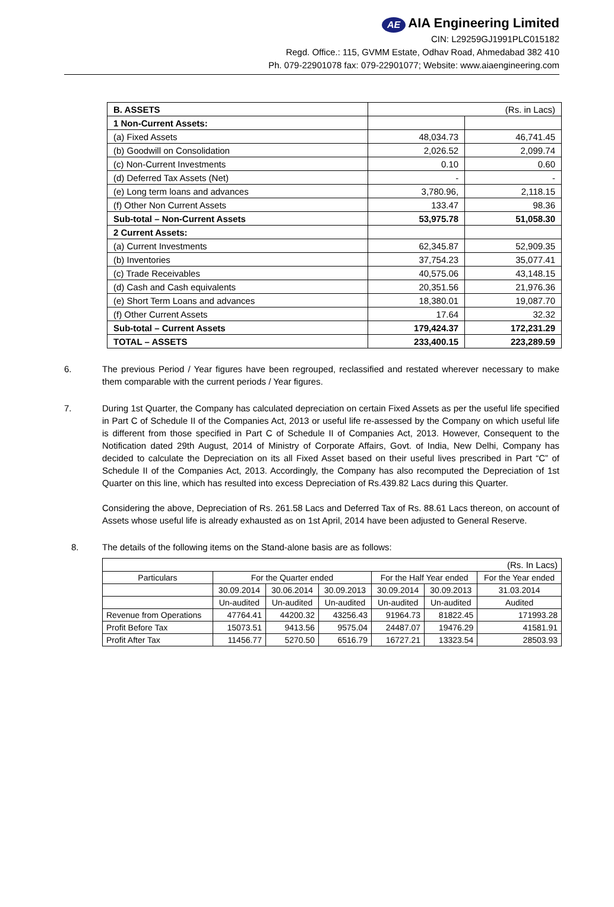AE AIA Engineering Limited
CIN: L29259GJ1991PLC015182
Regd. Office.: 115, GVMM Estate, Odhav Road, Ahmedabad 382 410
Ph. 079-22901078 fax: 079-22901077; Website: www.aiaengineering.com
| B. ASSETS | (Rs. in Lacs) | |
| 1 Non-Current Assets: | | |
| (a) Fixed Assets | 48,034.73 | 46,741.45 |
| (b) Goodwill on Consolidation | 2,026.52 | 2,099.74 |
| (c) Non-Current Investments | 0.10 | 0.60 |
| (d) Deferred Tax Assets (Net) | - | - |
| (e) Long term loans and advances | 3,780.96, | 2,118.15 |
| (f) Other Non Current Assets | 133.47 | 98.36 |
| Sub-total – Non-Current Assets | 53,975.78 | 51,058.30 |
| 2 Current Assets: | | |
| (a) Current Investments | 62,345.87 | 52,909.35 |
| (b) Inventories | 37,754.23 | 35,077.41 |
| (c) Trade Receivables | 40,575.06 | 43,148.15 |
| (d) Cash and Cash equivalents | 20,351.56 | 21,976.36 |
| (e) Short Term Loans and advances | 18,380.01 | 19,087.70 |
| (f) Other Current Assets | 17.64 | 32.32 |
| Sub-total – Current Assets | 179,424.37 | 172,231.29 |
| TOTAL – ASSETS | 233,400.15 | 223,289.59 |
6. The previous Period / Year figures have been regrouped, reclassified and restated wherever necessary to make them comparable with the current periods / Year figures.
7. During 1st Quarter, the Company has calculated depreciation on certain Fixed Assets as per the useful life specified in Part C of Schedule II of the Companies Act, 2013 or useful life re-assessed by the Company on which useful life is different from those specified in Part C of Schedule II of Companies Act, 2013. However, Consequent to the Notification dated 29th August, 2014 of Ministry of Corporate Affairs, Govt. of India, New Delhi, Company has decided to calculate the Depreciation on its all Fixed Asset based on their useful lives prescribed in Part “C” of Schedule II of the Companies Act, 2013. Accordingly, the Company has also recomputed the Depreciation of 1st Quarter on this line, which has resulted into excess Depreciation of Rs.439.82 Lacs during this Quarter.
Considering the above, Depreciation of Rs. 261.58 Lacs and Deferred Tax of Rs. 88.61 Lacs thereon, on account of Assets whose useful life is already exhausted as on 1st April, 2014 have been adjusted to General Reserve.
8. The details of the following items on the Stand-alone basis are as follows:
| (Rs. In Lacs) | | | | | | |
| Particulars | For the Quarter ended | | | For the Half Year ended | | For the Year ended |
| | 30.09.2014 | 30.06.2014 | 30.09.2013 | 30.09.2014 | 30.09.2013 | 31.03.2014 |
| | Un-audited | Un-audited | Un-audited | Un-audited | Un-audited | Audited |
| Revenue from Operations | 47764.41 | 44200.32 | 43256.43 | 91964.73 | 81822.45 | 171993.28 |
| Profit Before Tax | 15073.51 | 9413.56 | 9575.04 | 24487.07 | 19476.29 | 41581.91 |
| Profit After Tax | 11456.77 | 5270.50 | 6516.79 | 16727.21 | 13323.54 | 28503.93 |